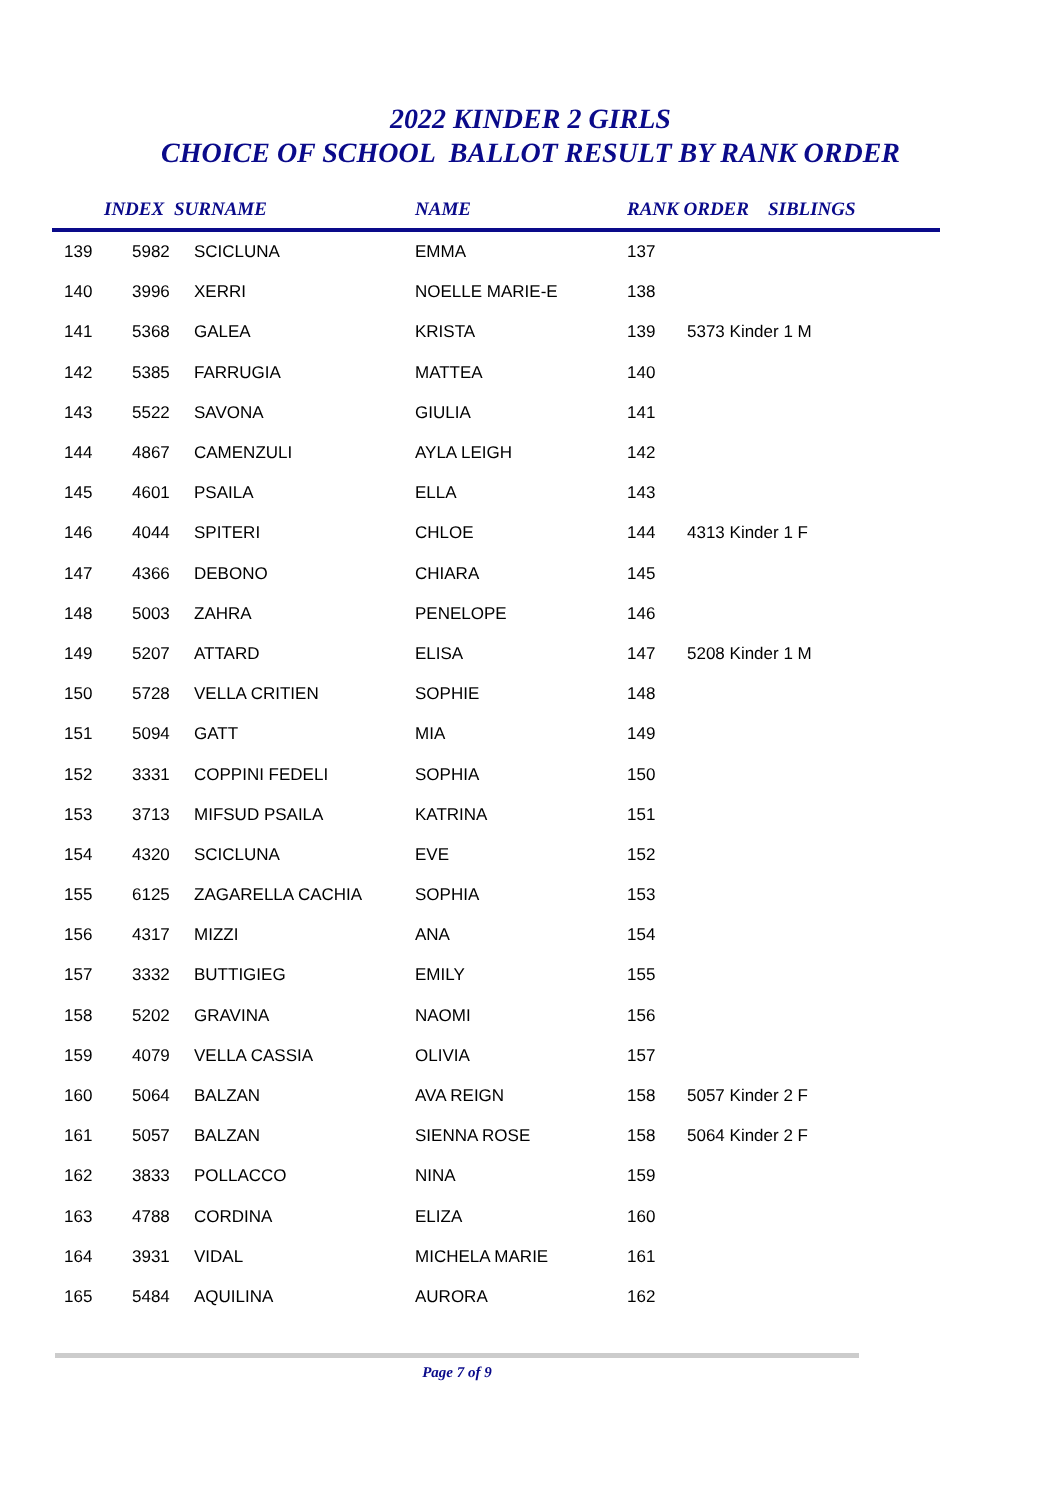2022 KINDER 2 GIRLS
CHOICE OF SCHOOL BALLOT RESULT BY RANK ORDER
| | INDEX | SURNAME | NAME | RANK ORDER SIBLINGS | |
| --- | --- | --- | --- | --- | --- |
| 139 | 5982 | SCICLUNA | EMMA | 137 | |
| 140 | 3996 | XERRI | NOELLE MARIE-E | 138 | |
| 141 | 5368 | GALEA | KRISTA | 139 | 5373 Kinder 1 M |
| 142 | 5385 | FARRUGIA | MATTEA | 140 | |
| 143 | 5522 | SAVONA | GIULIA | 141 | |
| 144 | 4867 | CAMENZULI | AYLA LEIGH | 142 | |
| 145 | 4601 | PSAILA | ELLA | 143 | |
| 146 | 4044 | SPITERI | CHLOE | 144 | 4313 Kinder 1 F |
| 147 | 4366 | DEBONO | CHIARA | 145 | |
| 148 | 5003 | ZAHRA | PENELOPE | 146 | |
| 149 | 5207 | ATTARD | ELISA | 147 | 5208 Kinder 1 M |
| 150 | 5728 | VELLA CRITIEN | SOPHIE | 148 | |
| 151 | 5094 | GATT | MIA | 149 | |
| 152 | 3331 | COPPINI FEDELI | SOPHIA | 150 | |
| 153 | 3713 | MIFSUD PSAILA | KATRINA | 151 | |
| 154 | 4320 | SCICLUNA | EVE | 152 | |
| 155 | 6125 | ZAGARELLA CACHIA | SOPHIA | 153 | |
| 156 | 4317 | MIZZI | ANA | 154 | |
| 157 | 3332 | BUTTIGIEG | EMILY | 155 | |
| 158 | 5202 | GRAVINA | NAOMI | 156 | |
| 159 | 4079 | VELLA CASSIA | OLIVIA | 157 | |
| 160 | 5064 | BALZAN | AVA REIGN | 158 | 5057 Kinder 2 F |
| 161 | 5057 | BALZAN | SIENNA ROSE | 158 | 5064 Kinder 2 F |
| 162 | 3833 | POLLACCO | NINA | 159 | |
| 163 | 4788 | CORDINA | ELIZA | 160 | |
| 164 | 3931 | VIDAL | MICHELA MARIE | 161 | |
| 165 | 5484 | AQUILINA | AURORA | 162 | |
Page 7 of 9